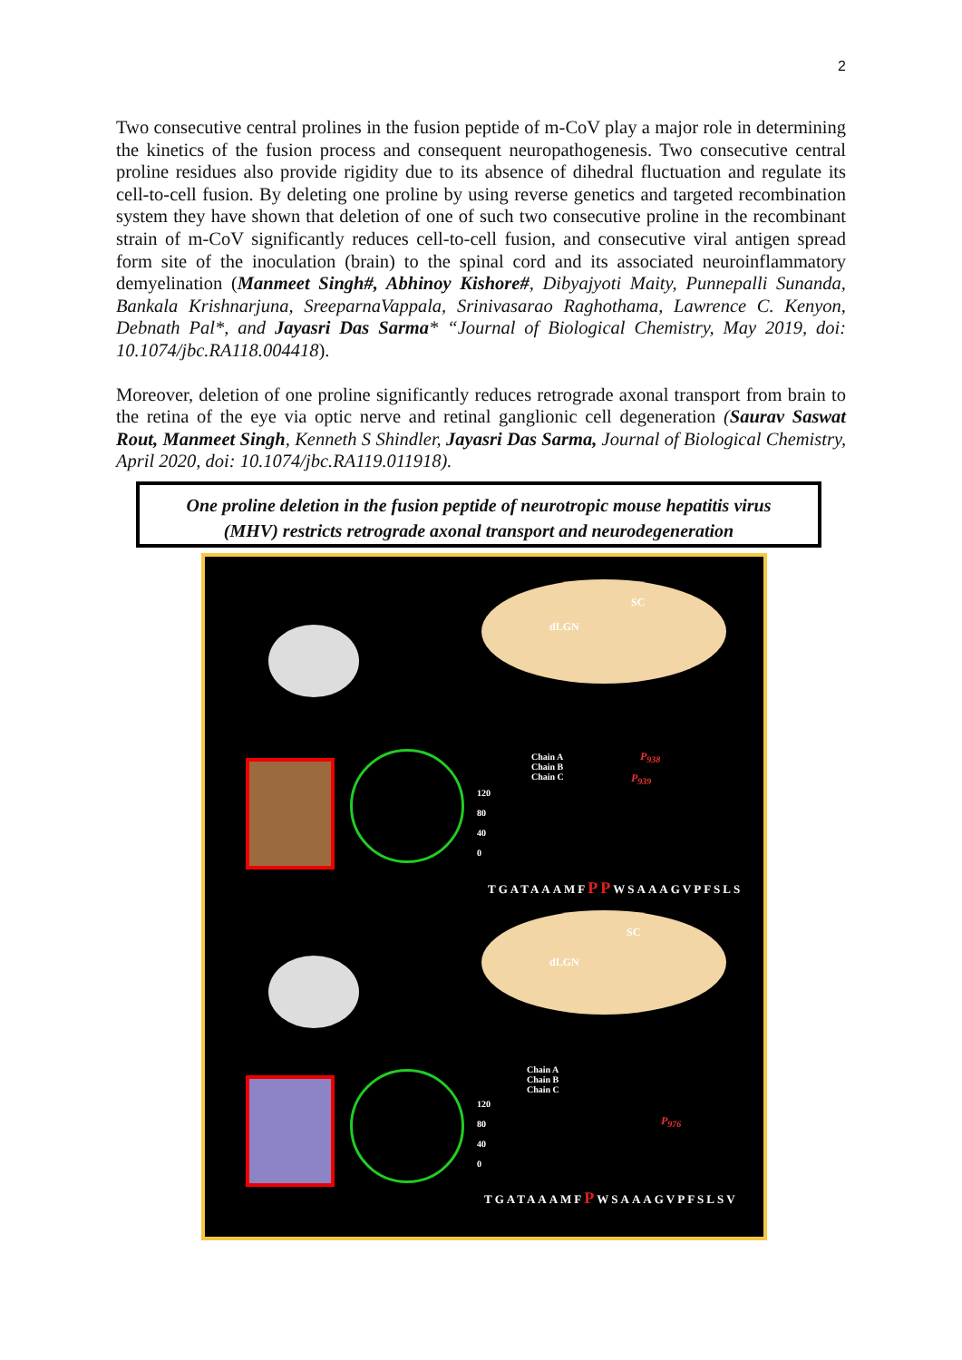2
Two consecutive central prolines in the fusion peptide of m-CoV play a major role in determining the kinetics of the fusion process and consequent neuropathogenesis. Two consecutive central proline residues also provide rigidity due to its absence of dihedral fluctuation and regulate its cell-to-cell fusion. By deleting one proline by using reverse genetics and targeted recombination system they have shown that deletion of one of such two consecutive proline in the recombinant strain of m-CoV significantly reduces cell-to-cell fusion, and consecutive viral antigen spread form site of the inoculation (brain) to the spinal cord and its associated neuroinflammatory demyelination (Manmeet Singh#, Abhinoy Kishore#, Dibyajyoti Maity, Punnepalli Sunanda, Bankala Krishnarjuna, SreeparnaVappala, Srinivasarao Raghothama, Lawrence C. Kenyon, Debnath Pal*, and Jayasri Das Sarma* “Journal of Biological Chemistry, May 2019, doi: 10.1074/jbc.RA118.004418).
Moreover, deletion of one proline significantly reduces retrograde axonal transport from brain to the retina of the eye via optic nerve and retinal ganglionic cell degeneration (Saurav Saswat Rout, Manmeet Singh, Kenneth S Shindler, Jayasri Das Sarma, Journal of Biological Chemistry, April 2020, doi: 10.1074/jbc.RA119.011918).
One proline deletion in the fusion peptide of neurotropic mouse hepatitis virus
(MHV) restricts retrograde axonal transport and neurodegeneration
dLGN
SC
dLGN
SC
Chain A
Chain B
Chain C
Chain A
Chain B
Chain C
120
80
40
0
120
80
40
0
P<sub>938</sub>
P<sub>939</sub>
P<sub>976</sub>
TGATAAAMFPPWSAAAGVPFSLS
TGATAAAMFPWSAAAGVPFSLSV